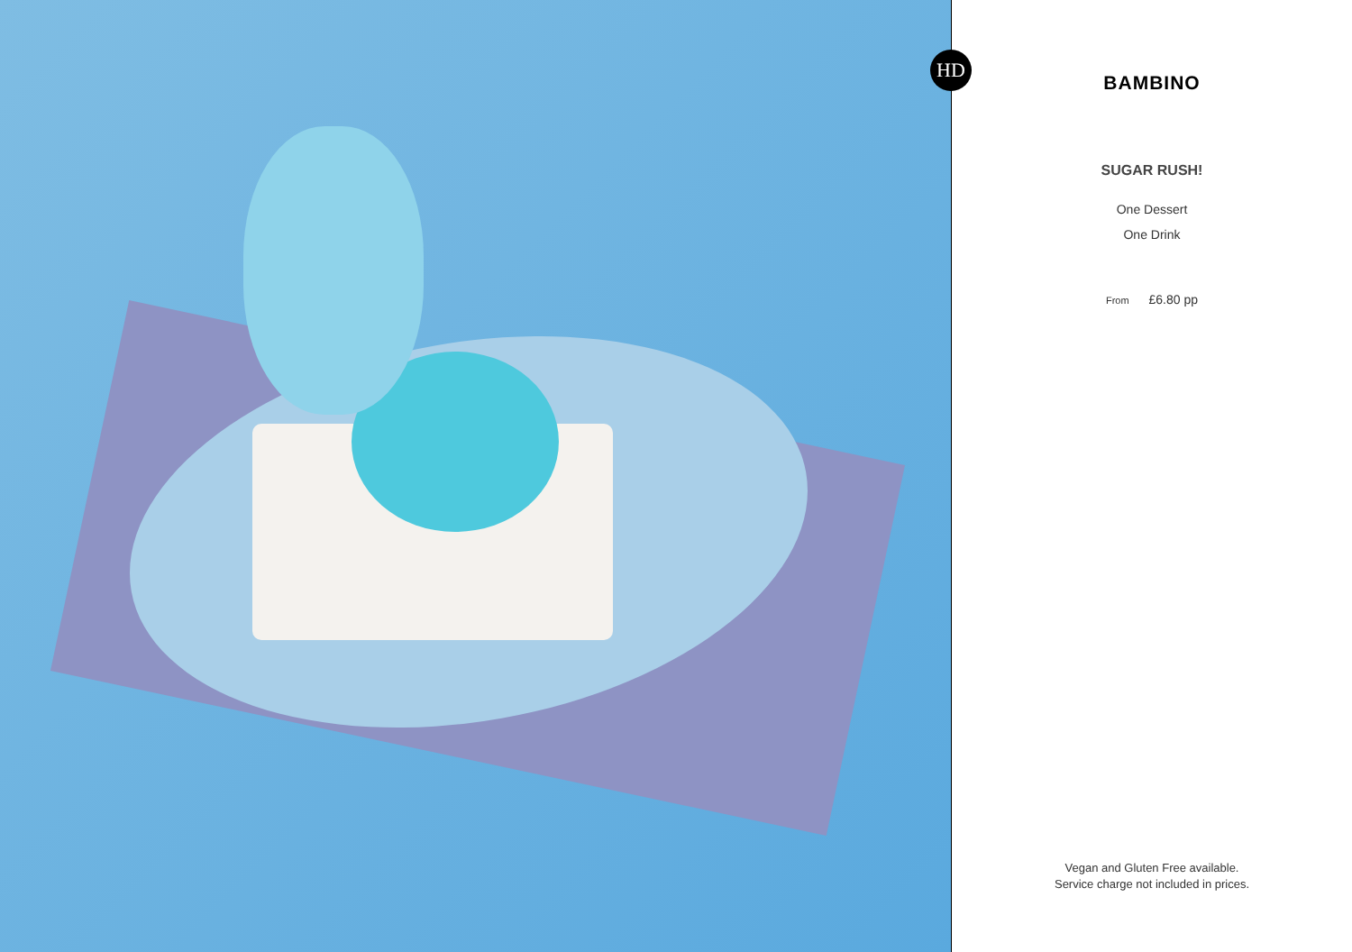HD
BAMBINO
SUGAR RUSH!
One Dessert
One Drink
From £6.80 pp
Vegan and Gluten Free available.
Service charge not included in prices.